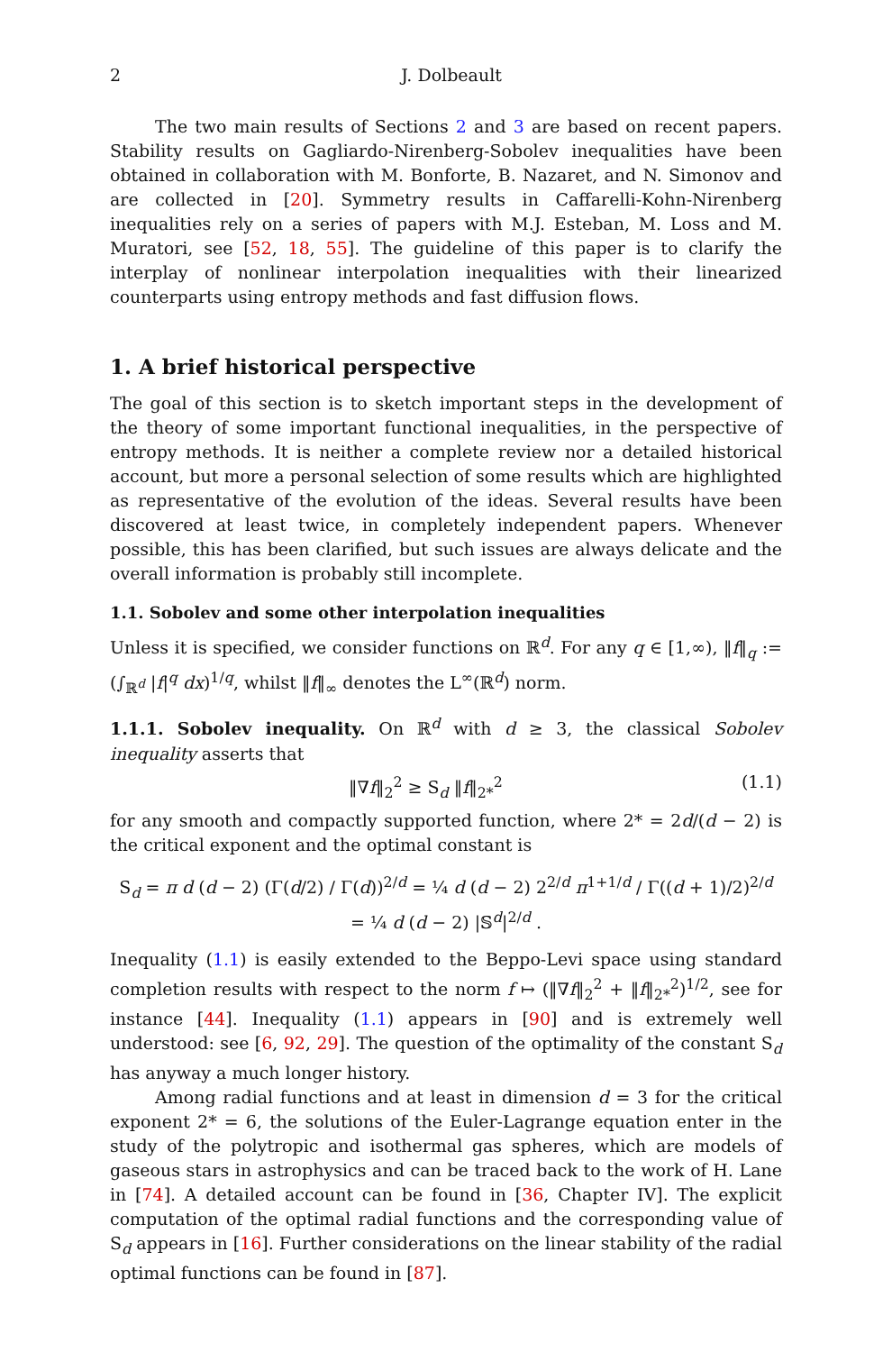2 J. Dolbeault
The two main results of Sections 2 and 3 are based on recent papers. Stability results on Gagliardo-Nirenberg-Sobolev inequalities have been obtained in collaboration with M. Bonforte, B. Nazaret, and N. Simonov and are collected in [20]. Symmetry results in Caffarelli-Kohn-Nirenberg inequalities rely on a series of papers with M.J. Esteban, M. Loss and M. Muratori, see [52, 18, 55]. The guideline of this paper is to clarify the interplay of nonlinear interpolation inequalities with their linearized counterparts using entropy methods and fast diffusion flows.
1. A brief historical perspective
The goal of this section is to sketch important steps in the development of the theory of some important functional inequalities, in the perspective of entropy methods. It is neither a complete review nor a detailed historical account, but more a personal selection of some results which are highlighted as representative of the evolution of the ideas. Several results have been discovered at least twice, in completely independent papers. Whenever possible, this has been clarified, but such issues are always delicate and the overall information is probably still incomplete.
1.1. Sobolev and some other interpolation inequalities
Unless it is specified, we consider functions on ℝ<sup>d</sup>. For any q ∈ [1,∞), ‖f‖<sub>q</sub> := (∫<sub>ℝ<sup>d</sup></sub> |f|<sup>q</sup> dx)<sup>1/q</sup>, whilst ‖f‖<sub>∞</sub> denotes the L<sup>∞</sup>(ℝ<sup>d</sup>) norm.
1.1.1. Sobolev inequality. On ℝ<sup>d</sup> with d ≥ 3, the classical Sobolev inequality asserts that
‖∇f‖<sub>2</sub><sup>2</sup> ≥ S<sub>d</sub> ‖f‖<sub>2*</sub><sup>2</sup> (1.1)
for any smooth and compactly supported function, where 2* = 2d/(d − 2) is the critical exponent and the optimal constant is
S<sub>d</sub> = π d (d − 2) (Γ(d/2) / Γ(d))<sup>2/d</sup> = ¼ d (d − 2) 2<sup>2/d</sup> π<sup>1+1/d</sup> / Γ((d + 1)/2)<sup>2/d</sup> = ¼ d (d − 2) |𝕊<sup>d</sup>|<sup>2/d</sup> .
Inequality (1.1) is easily extended to the Beppo-Levi space using standard completion results with respect to the norm f ↦ (‖∇f‖<sub>2</sub><sup>2</sup> + ‖f‖<sub>2*</sub><sup>2</sup>)<sup>1/2</sup>, see for instance [44]. Inequality (1.1) appears in [90] and is extremely well understood: see [6, 92, 29]. The question of the optimality of the constant S<sub>d</sub> has anyway a much longer history.
Among radial functions and at least in dimension d = 3 for the critical exponent 2* = 6, the solutions of the Euler-Lagrange equation enter in the study of the polytropic and isothermal gas spheres, which are models of gaseous stars in astrophysics and can be traced back to the work of H. Lane in [74]. A detailed account can be found in [36, Chapter IV]. The explicit computation of the optimal radial functions and the corresponding value of S<sub>d</sub> appears in [16]. Further considerations on the linear stability of the radial optimal functions can be found in [87].